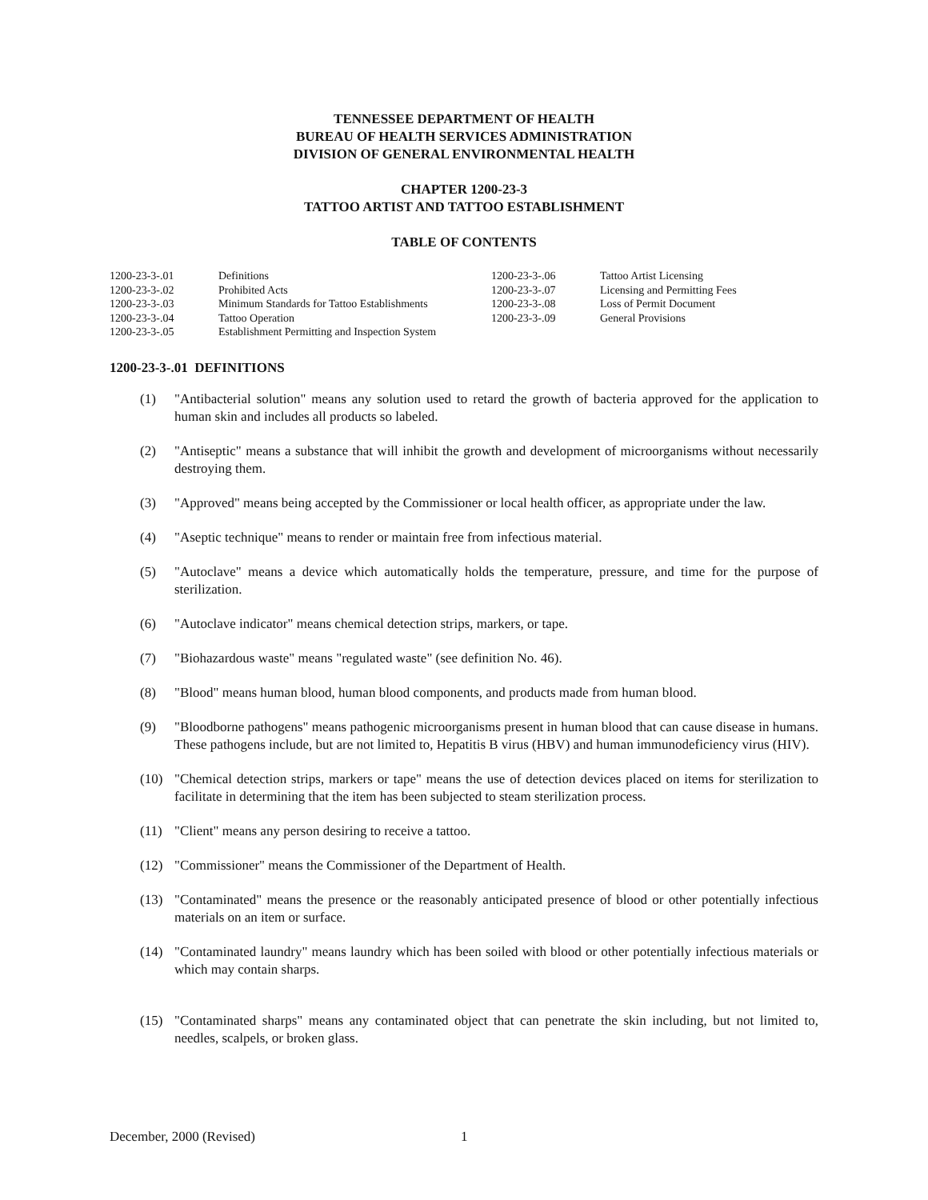TENNESSEE DEPARTMENT OF HEALTH
BUREAU OF HEALTH SERVICES ADMINISTRATION
DIVISION OF GENERAL ENVIRONMENTAL HEALTH
CHAPTER 1200-23-3
TATTOO ARTIST AND TATTOO ESTABLISHMENT
TABLE OF CONTENTS
| 1200-23-3-.01 | Definitions | 1200-23-3-.06 | Tattoo Artist Licensing |
| 1200-23-3-.02 | Prohibited Acts | 1200-23-3-.07 | Licensing and Permitting Fees |
| 1200-23-3-.03 | Minimum Standards for Tattoo Establishments | 1200-23-3-.08 | Loss of Permit Document |
| 1200-23-3-.04 | Tattoo Operation | 1200-23-3-.09 | General Provisions |
| 1200-23-3-.05 | Establishment Permitting and Inspection System | | |
1200-23-3-.01 DEFINITIONS
(1) "Antibacterial solution" means any solution used to retard the growth of bacteria approved for the application to human skin and includes all products so labeled.
(2) "Antiseptic" means a substance that will inhibit the growth and development of microorganisms without necessarily destroying them.
(3) "Approved" means being accepted by the Commissioner or local health officer, as appropriate under the law.
(4) "Aseptic technique" means to render or maintain free from infectious material.
(5) "Autoclave" means a device which automatically holds the temperature, pressure, and time for the purpose of sterilization.
(6) "Autoclave indicator" means chemical detection strips, markers, or tape.
(7) "Biohazardous waste" means "regulated waste" (see definition No. 46).
(8) "Blood" means human blood, human blood components, and products made from human blood.
(9) "Bloodborne pathogens" means pathogenic microorganisms present in human blood that can cause disease in humans. These pathogens include, but are not limited to, Hepatitis B virus (HBV) and human immunodeficiency virus (HIV).
(10) "Chemical detection strips, markers or tape" means the use of detection devices placed on items for sterilization to facilitate in determining that the item has been subjected to steam sterilization process.
(11) "Client" means any person desiring to receive a tattoo.
(12) "Commissioner" means the Commissioner of the Department of Health.
(13) "Contaminated" means the presence or the reasonably anticipated presence of blood or other potentially infectious materials on an item or surface.
(14) "Contaminated laundry" means laundry which has been soiled with blood or other potentially infectious materials or which may contain sharps.
(15) "Contaminated sharps" means any contaminated object that can penetrate the skin including, but not limited to, needles, scalpels, or broken glass.
December, 2000 (Revised) 1